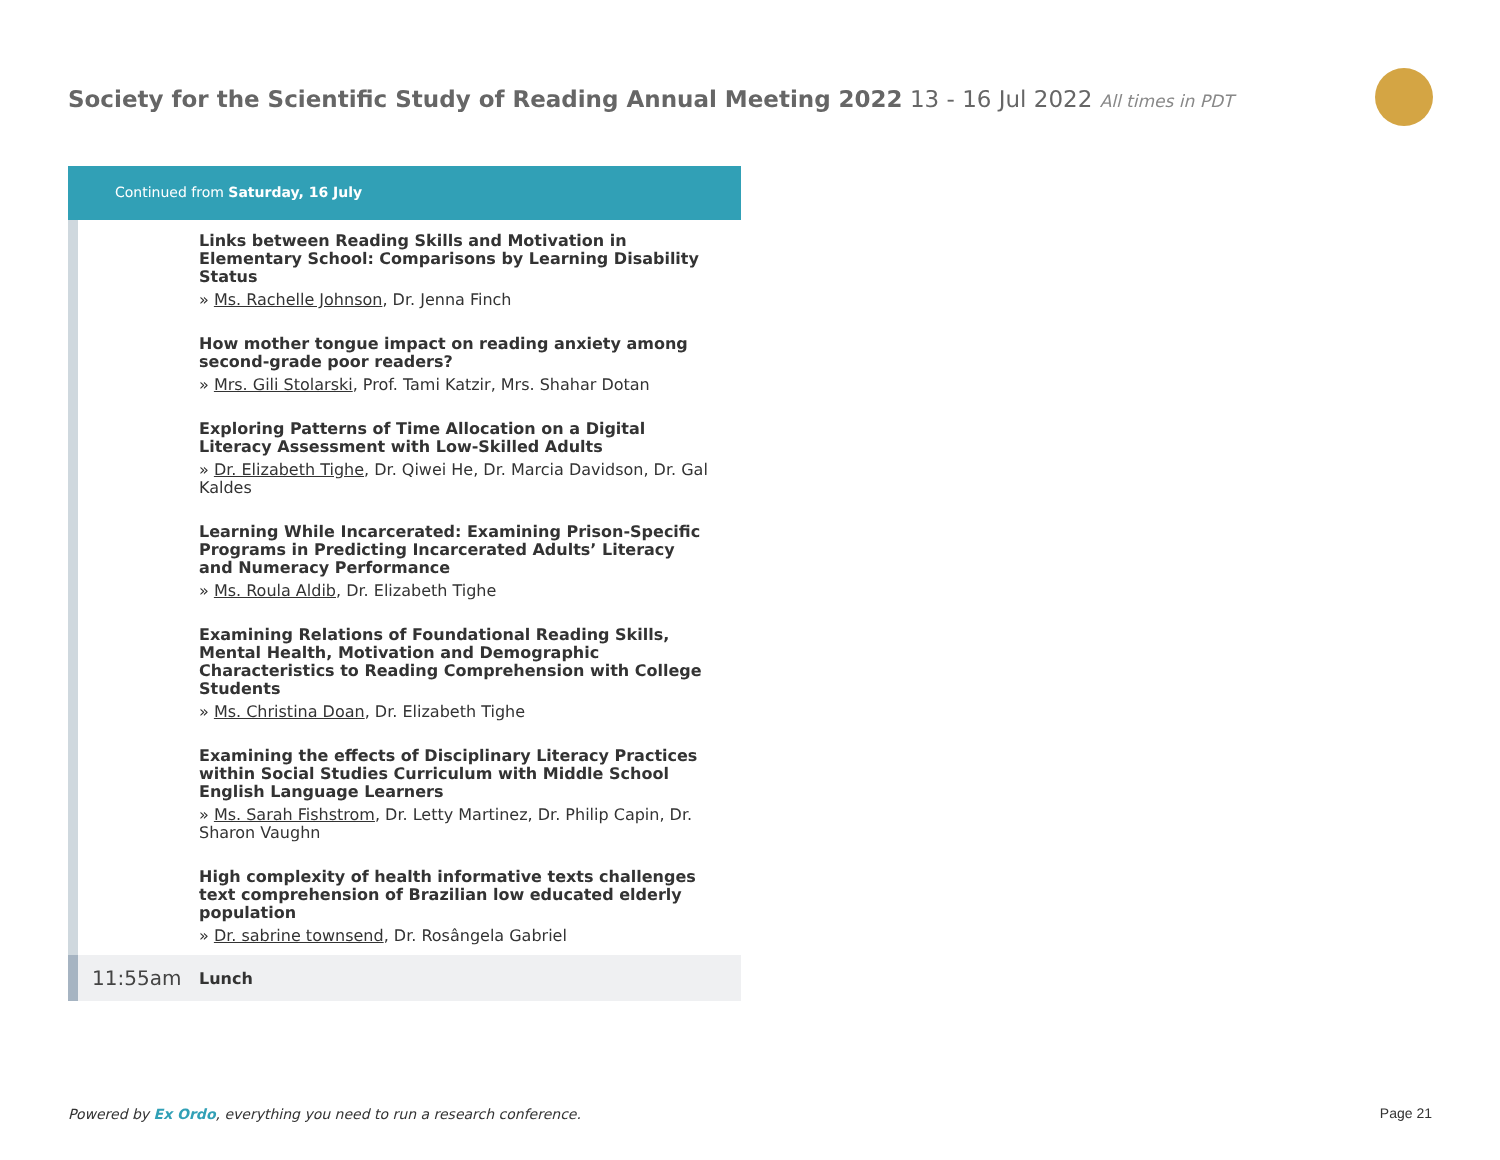Society for the Scientific Study of Reading Annual Meeting 2022 13 - 16 Jul 2022 All times in PDT
Continued from Saturday, 16 July
Links between Reading Skills and Motivation in Elementary School: Comparisons by Learning Disability Status
» Ms. Rachelle Johnson, Dr. Jenna Finch
How mother tongue impact on reading anxiety among second-grade poor readers?
» Mrs. Gili Stolarski, Prof. Tami Katzir, Mrs. Shahar Dotan
Exploring Patterns of Time Allocation on a Digital Literacy Assessment with Low-Skilled Adults
» Dr. Elizabeth Tighe, Dr. Qiwei He, Dr. Marcia Davidson, Dr. Gal Kaldes
Learning While Incarcerated: Examining Prison-Specific Programs in Predicting Incarcerated Adults’ Literacy and Numeracy Performance
» Ms. Roula Aldib, Dr. Elizabeth Tighe
Examining Relations of Foundational Reading Skills, Mental Health, Motivation and Demographic Characteristics to Reading Comprehension with College Students
» Ms. Christina Doan, Dr. Elizabeth Tighe
Examining the effects of Disciplinary Literacy Practices within Social Studies Curriculum with Middle School English Language Learners
» Ms. Sarah Fishstrom, Dr. Letty Martinez, Dr. Philip Capin, Dr. Sharon Vaughn
High complexity of health informative texts challenges text comprehension of Brazilian low educated elderly population
» Dr. sabrine townsend, Dr. Rosângela Gabriel
11:55am Lunch
Powered by Ex Ordo, everything you need to run a research conference.
Page 21